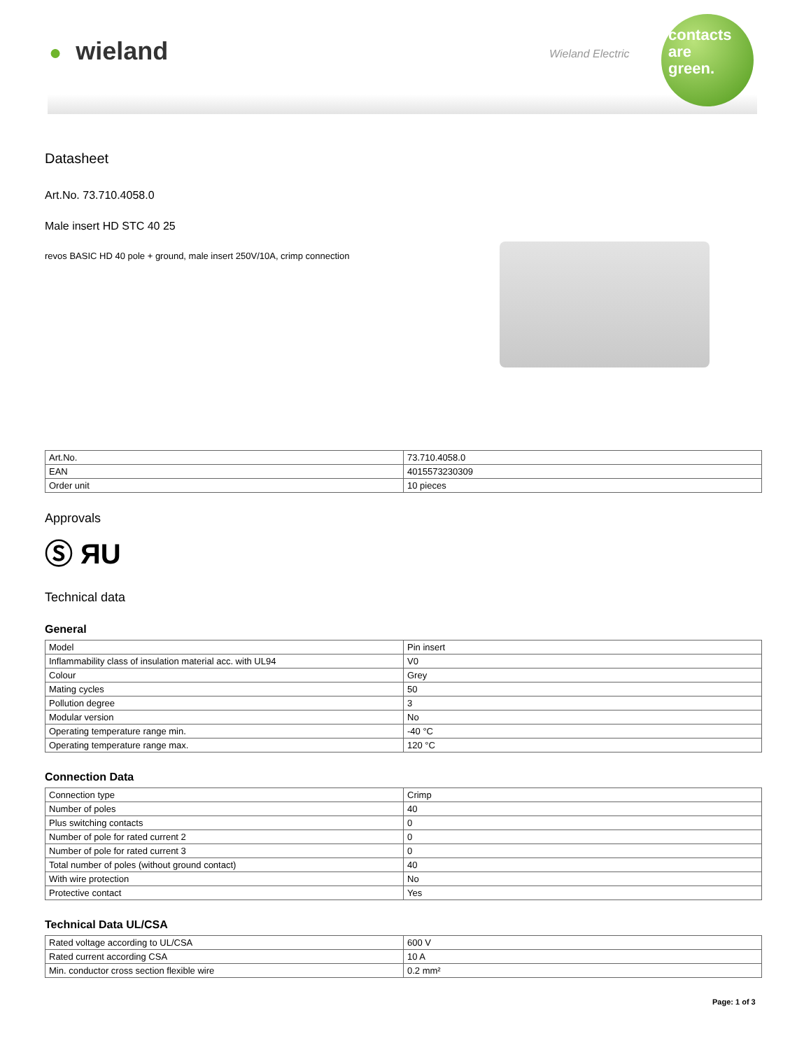● wieland Wieland Electric
contacts
are
green.
Datasheet
Art.No. 73.710.4058.0
Male insert HD STC 40 25
revos BASIC HD 40 pole + ground, male insert 250V/10A, crimp connection
| Art.No. | 73.710.4058.0 |
| EAN | 4015573230309 |
| Order unit | 10 pieces |
Approvals
Ⓢ ЯU
Technical data
General
| Model | Pin insert |
| Inflammability class of insulation material acc. with UL94 | V0 |
| Colour | Grey |
| Mating cycles | 50 |
| Pollution degree | 3 |
| Modular version | No |
| Operating temperature range min. | -40 °C |
| Operating temperature range max. | 120 °C |
Connection Data
| Connection type | Crimp |
| Number of poles | 40 |
| Plus switching contacts | 0 |
| Number of pole for rated current 2 | 0 |
| Number of pole for rated current 3 | 0 |
| Total number of poles (without ground contact) | 40 |
| With wire protection | No |
| Protective contact | Yes |
Technical Data UL/CSA
| Rated voltage according to UL/CSA | 600 V |
| Rated current according CSA | 10 A |
| Min. conductor cross section flexible wire | 0.2 mm² |
Page: 1 of 3